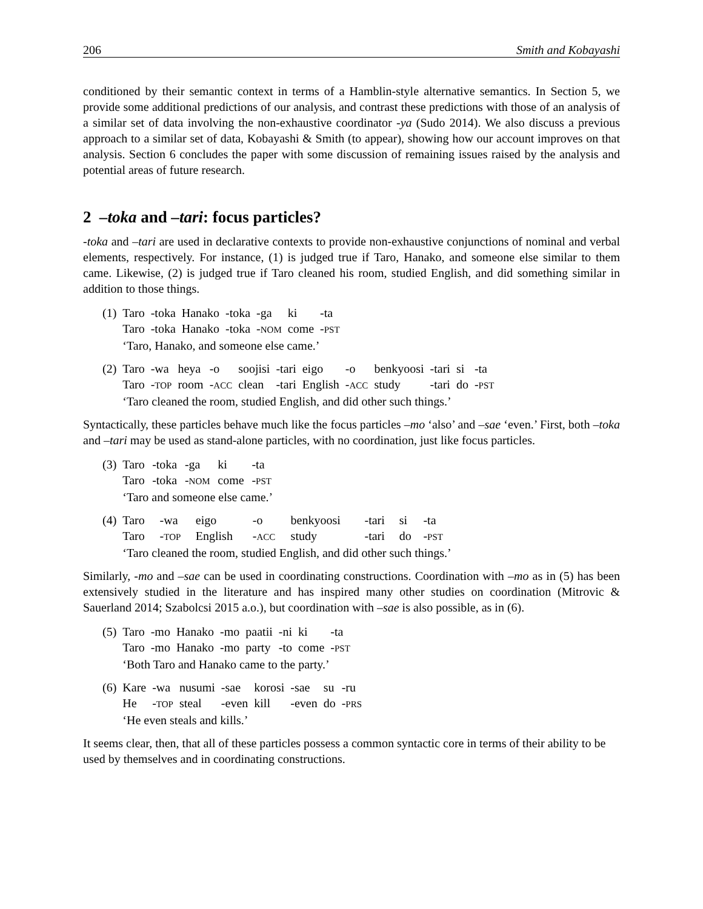206 Smith and Kobayashi
conditioned by their semantic context in terms of a Hamblin-style alternative semantics. In Section 5, we provide some additional predictions of our analysis, and contrast these predictions with those of an analysis of a similar set of data involving the non-exhaustive coordinator -ya (Sudo 2014). We also discuss a previous approach to a similar set of data, Kobayashi & Smith (to appear), showing how our account improves on that analysis. Section 6 concludes the paper with some discussion of remaining issues raised by the analysis and potential areas of future research.
2 –toka and –tari: focus particles?
-toka and –tari are used in declarative contexts to provide non-exhaustive conjunctions of nominal and verbal elements, respectively. For instance, (1) is judged true if Taro, Hanako, and someone else similar to them came. Likewise, (2) is judged true if Taro cleaned his room, studied English, and did something similar in addition to those things.
| (1) | Taro | -toka | Hanako | -toka | -ga | ki | -ta |
| | Taro | -toka | Hanako | -toka | - NOM | come | - PST |
| | ‘Taro, Hanako, and someone else came.’ | | | | | | |
| (2) | Taro | -wa | heya | -o | soojisi | -tari | eigo | -o | benkyoosi | -tari | si | -ta |
| | Taro | - TOP | room | - ACC | clean | -tari | English | - ACC | study | -tari | do | - PST |
| | ‘Taro cleaned the room, studied English, and did other such things.’ | | | | | | | | | | | |
Syntactically, these particles behave much like the focus particles –mo ‘also’ and –sae ‘even.’ First, both –toka and –tari may be used as stand-alone particles, with no coordination, just like focus particles.
| (3) | Taro | -toka | -ga | ki | -ta |
| | Taro | -toka | - NOM | come | - PST |
| | ‘Taro and someone else came.’ | | | | |
| (4) | Taro | -wa | eigo | -o | benkyoosi | -tari | si | -ta |
| | Taro | - TOP | English | - ACC | study | -tari | do | - PST |
| | ‘Taro cleaned the room, studied English, and did other such things.’ | | | | | | | |
Similarly, -mo and –sae can be used in coordinating constructions. Coordination with –mo as in (5) has been extensively studied in the literature and has inspired many other studies on coordination (Mitrovic & Sauerland 2014; Szabolcsi 2015 a.o.), but coordination with –sae is also possible, as in (6).
| (5) | Taro | -mo | Hanako | -mo | paatii | -ni | ki | -ta |
| | Taro | -mo | Hanako | -mo | party | -to | come | - PST |
| | ‘Both Taro and Hanako came to the party.’ | | | | | | | |
| (6) | Kare | -wa | nusumi | -sae | korosi | -sae | su | -ru |
| | He | - TOP | steal | -even | kill | -even | do | - PRS |
| | ‘He even steals and kills.’ | | | | | | | |
It seems clear, then, that all of these particles possess a common syntactic core in terms of their ability to be used by themselves and in coordinating constructions.